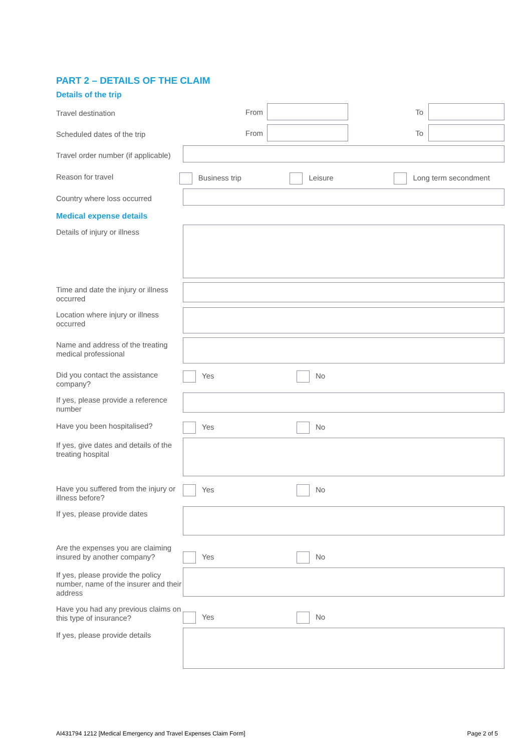PART 2 – DETAILS OF THE CLAIM
Details of the trip
Travel destination
From To
Scheduled dates of the trip
From To
Travel order number (if applicable)
Reason for travel
Business trip Leisure Long term secondment
Country where loss occurred
Medical expense details
Details of injury or illness
Time and date the injury or illness occurred
Location where injury or illness occurred
Name and address of the treating medical professional
Did you contact the assistance company?
Yes No
If yes, please provide a reference number
Have you been hospitalised?
Yes No
If yes, give dates and details of the treating hospital
Have you suffered from the injury or illness before?
Yes No
If yes, please provide dates
Are the expenses you are claiming insured by another company?
Yes No
If yes, please provide the policy number, name of the insurer and their address
Have you had any previous claims on this type of insurance?
Yes No
If yes, please provide details
AI431794 1212 [Medical Emergency and Travel Expenses Claim Form] Page 2 of 5